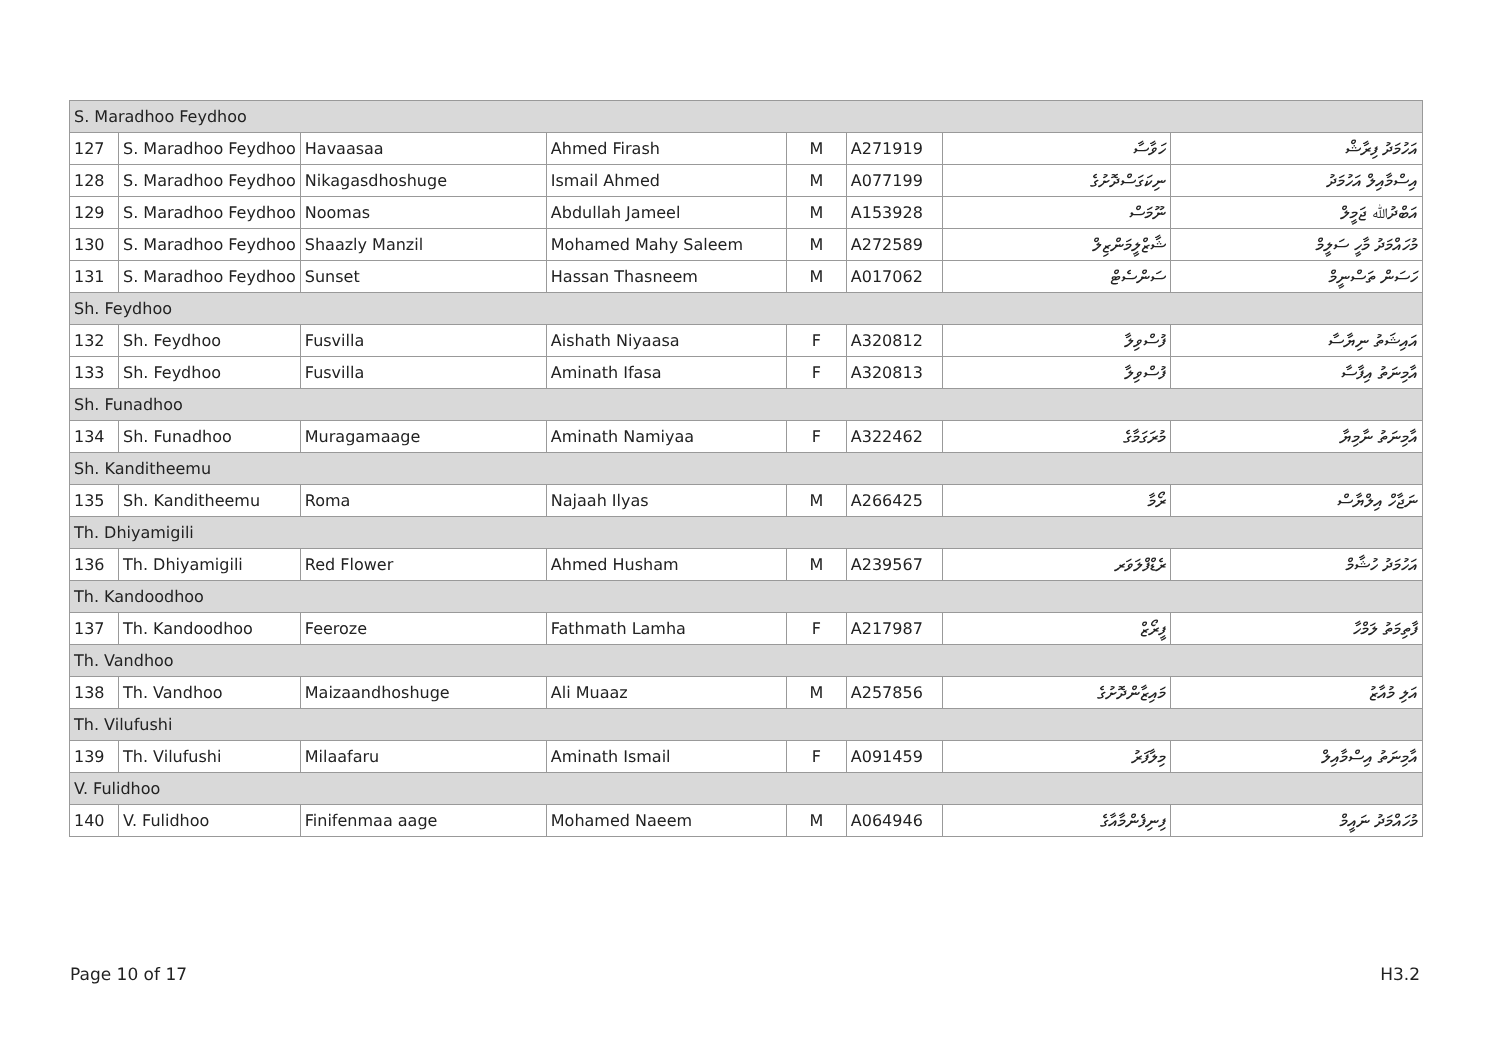| S. Maradhoo Feydhoo | | | | | | | |
| 127 | S. Maradhoo Feydhoo | Havaasaa | Ahmed Firash | M | A271919 | ހަވާސާ | އަހުމަދު ފިރާޝް |
| 128 | S. Maradhoo Feydhoo | Nikagasdhoshuge | Ismail Ahmed | M | A077199 | ނިކަގަސްދޮށުގެ | އިސްމާއިލް އަހުމަދު |
| 129 | S. Maradhoo Feydhoo | Noomas | Abdullah Jameel | M | A153928 | ނޫމަސް | އަބްދުﷲ ޖަމީލް |
| 130 | S. Maradhoo Feydhoo | Shaazly Manzil | Mohamed Mahy Saleem | M | A272589 | ޝާޒްލީމަންޒިލް | މުހައްމަދު މާހީ ސަލީމް |
| 131 | S. Maradhoo Feydhoo | Sunset | Hassan Thasneem | M | A017062 | ސަންސެޓް | ހަސަން ތަސްނީމް |
| Sh. Feydhoo | | | | | | | |
| 132 | Sh. Feydhoo | Fusvilla | Aishath Niyaasa | F | A320812 | ފުސްވިލާ | އައިޝަތު ނިޔާސާ |
| 133 | Sh. Feydhoo | Fusvilla | Aminath Ifasa | F | A320813 | ފުސްވިލާ | އާމިނަތު އިފާސާ |
| Sh. Funadhoo | | | | | | | |
| 134 | Sh. Funadhoo | Muragamaage | Aminath Namiyaa | F | A322462 | މުރަގަމާގެ | އާމިނަތު ނާމިޔާ |
| Sh. Kanditheemu | | | | | | | |
| 135 | Sh. Kanditheemu | Roma | Najaah Ilyas | M | A266425 | ރޯމާ | ނަޖާހް އިލްޔާސް |
| Th. Dhiyamigili | | | | | | | |
| 136 | Th. Dhiyamigili | Red Flower | Ahmed Husham | M | A239567 | ރެޑްފްލަވަރ | އަހުމަދު ހުޝާމް |
| Th. Kandoodhoo | | | | | | | |
| 137 | Th. Kandoodhoo | Feeroze | Fathmath Lamha | F | A217987 | ފީރޯޒް | ފާތިމަތު ލަމްހާ |
| Th. Vandhoo | | | | | | | |
| 138 | Th. Vandhoo | Maizaandhoshuge | Ali Muaaz | M | A257856 | މައިޒާންދޮށުގެ | އަލި މުއާޒު |
| Th. Vilufushi | | | | | | | |
| 139 | Th. Vilufushi | Milaafaru | Aminath Ismail | F | A091459 | މިލާފަރު | އާމިނަތު އިސްމާއިލް |
| V. Fulidhoo | | | | | | | |
| 140 | V. Fulidhoo | Finifenmaa aage | Mohamed Naeem | M | A064946 | ފިނިފެންމާއާގެ | މުހައްމަދު ނައީމް |
Page 10 of 17 H3.2